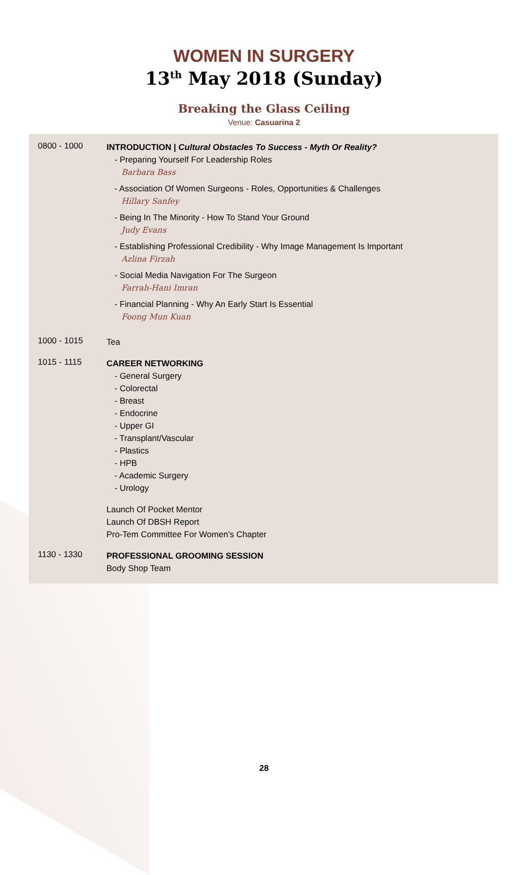WOMEN IN SURGERY
13<sup>th</sup> May 2018 (Sunday)
Breaking the Glass Ceiling
Venue: Casuarina 2
0800 - 1000
INTRODUCTION | Cultural Obstacles To Success - Myth Or Reality?
- Preparing Yourself For Leadership Roles
Barbara Bass
- Association Of Women Surgeons - Roles, Opportunities & Challenges
Hillary Sanfey
- Being In The Minority - How To Stand Your Ground
Judy Evans
- Establishing Professional Credibility - Why Image Management Is Important
Azlina Firzah
- Social Media Navigation For The Surgeon
Farrah-Hani Imran
- Financial Planning - Why An Early Start Is Essential
Foong Mun Kuan
1000 - 1015
Tea
1015 - 1115
CAREER NETWORKING
- General Surgery
- Colorectal
- Breast
- Endocrine
- Upper GI
- Transplant/Vascular
- Plastics
- HPB
- Academic Surgery
- Urology
Launch Of Pocket Mentor
Launch Of DBSH Report
Pro-Tem Committee For Women’s Chapter
1130 - 1330
PROFESSIONAL GROOMING SESSION
Body Shop Team
28